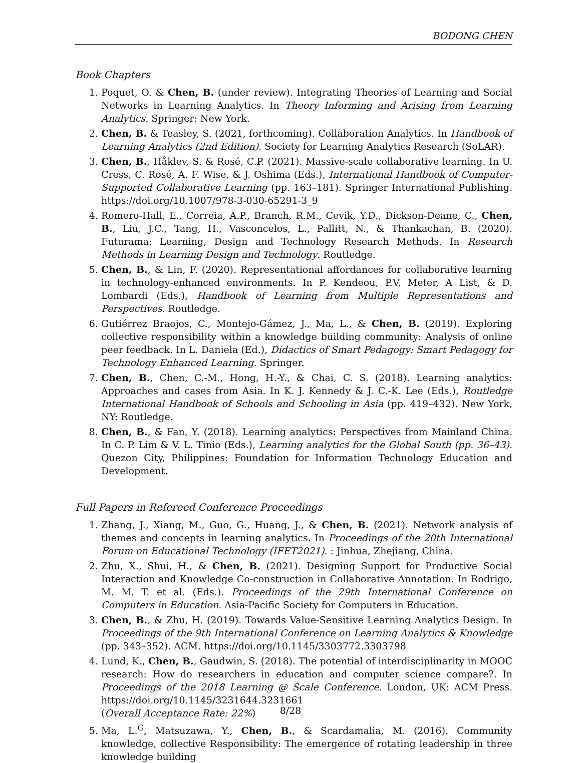BODONG CHEN
Book Chapters
1. Poquet, O. & Chen, B. (under review). Integrating Theories of Learning and Social Networks in Learning Analytics. In Theory Informing and Arising from Learning Analytics. Springer: New York.
2. Chen, B. & Teasley, S. (2021, forthcoming). Collaboration Analytics. In Handbook of Learning Analytics (2nd Edition). Society for Learning Analytics Research (SoLAR).
3. Chen, B., Håklev, S. & Rosé, C.P. (2021). Massive-scale collaborative learning. In U. Cress, C. Rosé, A. F. Wise, & J. Oshima (Eds.), International Handbook of Computer-Supported Collaborative Learning (pp. 163–181). Springer International Publishing. https://doi.org/10.1007/978-3-030-65291-3_9
4. Romero-Hall, E., Correia, A.P., Branch, R.M., Cevik, Y.D., Dickson-Deane, C., Chen, B., Liu, J.C., Tang, H., Vasconcelos, L., Pallitt, N., & Thankachan, B. (2020). Futurama: Learning, Design and Technology Research Methods. In Research Methods in Learning Design and Technology. Routledge.
5. Chen, B., & Lin, F. (2020). Representational affordances for collaborative learning in technology-enhanced environments. In P. Kendeou, P.V. Meter, A List, & D. Lombardi (Eds.), Handbook of Learning from Multiple Representations and Perspectives. Routledge.
6. Gutiérrez Braojos, C., Montejo-Gámez, J., Ma, L., & Chen, B. (2019). Exploring collective responsibility within a knowledge building community: Analysis of online peer feedback. In L. Daniela (Ed.), Didactics of Smart Pedagogy: Smart Pedagogy for Technology Enhanced Learning. Springer.
7. Chen, B., Chen, C.-M., Hong, H.-Y., & Chai, C. S. (2018). Learning analytics: Approaches and cases from Asia. In K. J. Kennedy & J. C.-K. Lee (Eds.), Routledge International Handbook of Schools and Schooling in Asia (pp. 419–432). New York, NY: Routledge.
8. Chen, B., & Fan, Y. (2018). Learning analytics: Perspectives from Mainland China. In C. P. Lim & V. L. Tinio (Eds.), Learning analytics for the Global South (pp. 36–43). Quezon City, Philippines: Foundation for Information Technology Education and Development.
Full Papers in Refereed Conference Proceedings
1. Zhang, J., Xiang, M., Guo, G., Huang, J., & Chen, B. (2021). Network analysis of themes and concepts in learning analytics. In Proceedings of the 20th International Forum on Educational Technology (IFET2021). : Jinhua, Zhejiang, China.
2. Zhu, X., Shui, H., & Chen, B. (2021). Designing Support for Productive Social Interaction and Knowledge Co-construction in Collaborative Annotation. In Rodrigo, M. M. T. et al. (Eds.). Proceedings of the 29th International Conference on Computers in Education. Asia-Pacific Society for Computers in Education.
3. Chen, B., & Zhu, H. (2019). Towards Value-Sensitive Learning Analytics Design. In Proceedings of the 9th International Conference on Learning Analytics & Knowledge (pp. 343–352). ACM. https://doi.org/10.1145/3303772.3303798
4. Lund, K., Chen, B., Gaudwin, S. (2018). The potential of interdisciplinarity in MOOC research: How do researchers in education and computer science compare?. In Proceedings of the 2018 Learning @ Scale Conference. London, UK: ACM Press. https://doi.org/10.1145/3231644.3231661
(Overall Acceptance Rate: 22%)
5. Ma, L.<sup>G</sup>, Matsuzawa, Y., Chen, B., & Scardamalia, M. (2016). Community knowledge, collective Responsibility: The emergence of rotating leadership in three knowledge building
8/28